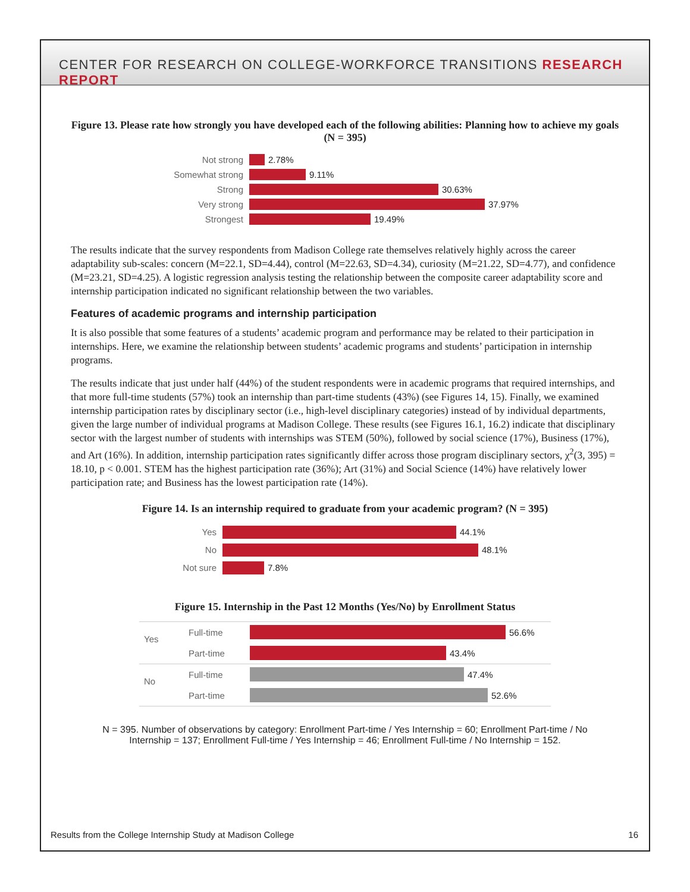CENTER FOR RESEARCH ON COLLEGE-WORKFORCE TRANSITIONS RESEARCH REPORT
Figure 13. Please rate how strongly you have developed each of the following abilities: Planning how to achieve my goals (N = 395)
Not strong
2.78%
Somewhat strong
9.11%
Strong
30.63%
Very strong
37.97%
Strongest
19.49%
The results indicate that the survey respondents from Madison College rate themselves relatively highly across the career adaptability sub-scales: concern (M=22.1, SD=4.44), control (M=22.63, SD=4.34), curiosity (M=21.22, SD=4.77), and confidence (M=23.21, SD=4.25). A logistic regression analysis testing the relationship between the composite career adaptability score and internship participation indicated no significant relationship between the two variables.
Features of academic programs and internship participation
It is also possible that some features of a students’ academic program and performance may be related to their participation in internships. Here, we examine the relationship between students’ academic programs and students’ participation in internship programs.
The results indicate that just under half (44%) of the student respondents were in academic programs that required internships, and that more full-time students (57%) took an internship than part-time students (43%) (see Figures 14, 15). Finally, we examined internship participation rates by disciplinary sector (i.e., high-level disciplinary categories) instead of by individual departments, given the large number of individual programs at Madison College. These results (see Figures 16.1, 16.2) indicate that disciplinary sector with the largest number of students with internships was STEM (50%), followed by social science (17%), Business (17%), and Art (16%). In addition, internship participation rates significantly differ across those program disciplinary sectors, χ<sup>2</sup>(3, 395) = 18.10, p < 0.001. STEM has the highest participation rate (36%); Art (31%) and Social Science (14%) have relatively lower participation rate; and Business has the lowest participation rate (14%).
Figure 14. Is an internship required to graduate from your academic program? (N = 395)
Yes
44.1%
No
48.1%
Not sure
7.8%
Figure 15. Internship in the Past 12 Months (Yes/No) by Enrollment Status
Yes
Full-time
56.6%
Part-time
43.4%
No
Full-time
47.4%
Part-time
52.6%
N = 395. Number of observations by category: Enrollment Part-time / Yes Internship = 60; Enrollment Part-time / No Internship = 137; Enrollment Full-time / Yes Internship = 46; Enrollment Full-time / No Internship = 152.
Results from the College Internship Study at Madison College 16